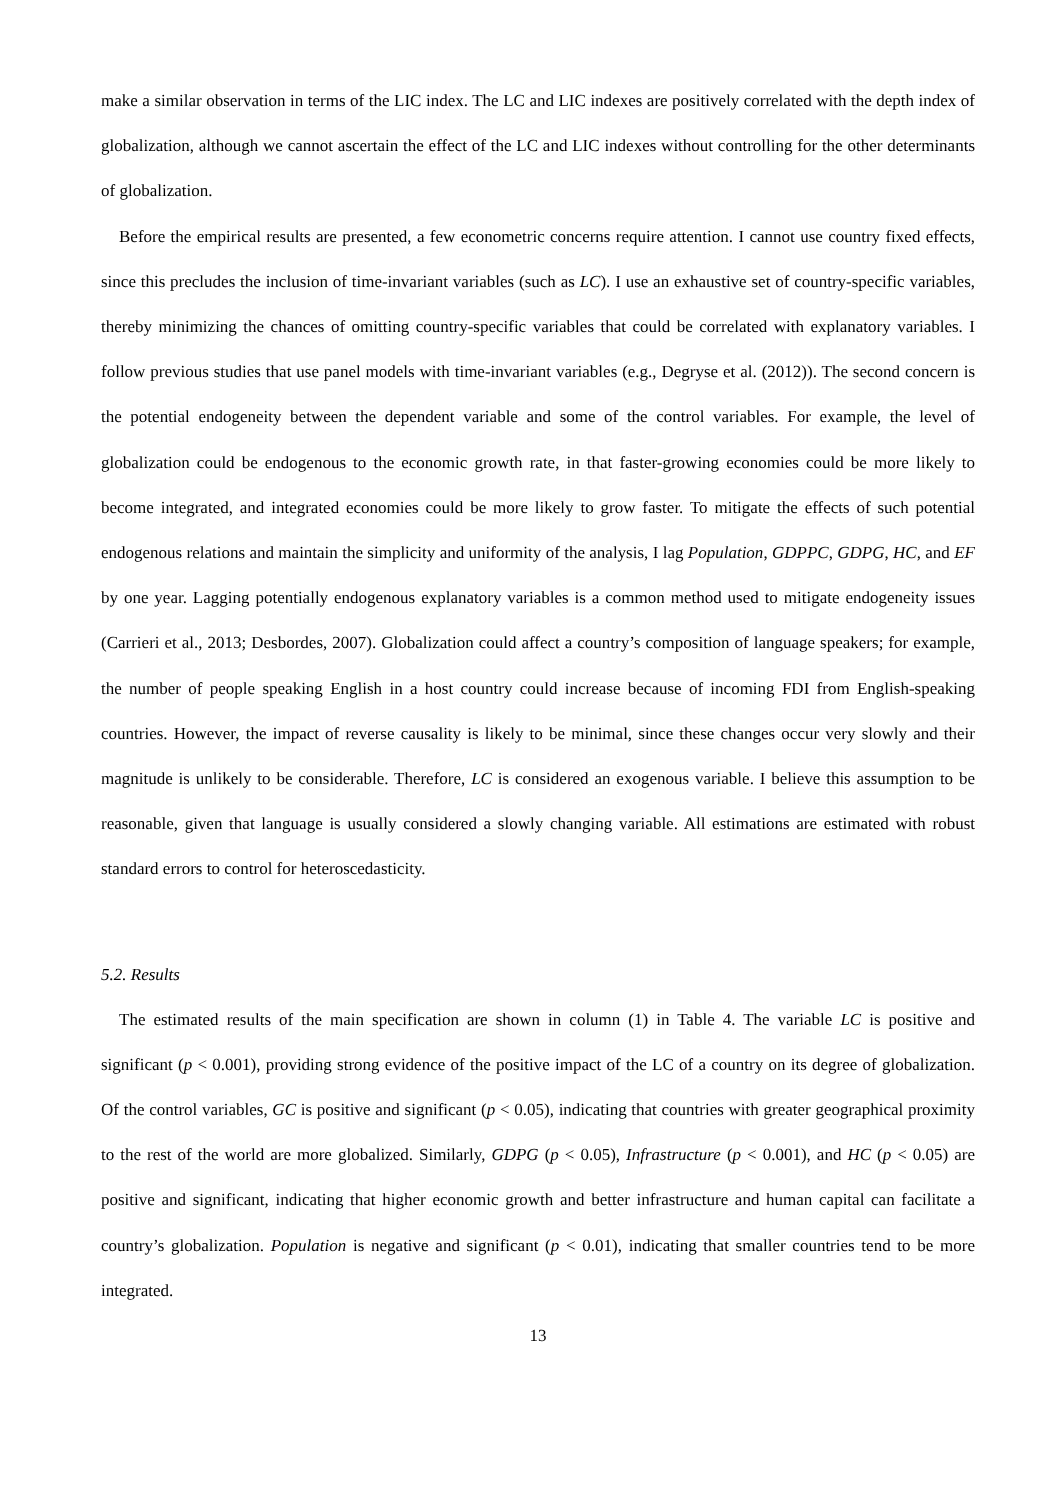make a similar observation in terms of the LIC index. The LC and LIC indexes are positively correlated with the depth index of globalization, although we cannot ascertain the effect of the LC and LIC indexes without controlling for the other determinants of globalization.
Before the empirical results are presented, a few econometric concerns require attention. I cannot use country fixed effects, since this precludes the inclusion of time-invariant variables (such as LC). I use an exhaustive set of country-specific variables, thereby minimizing the chances of omitting country-specific variables that could be correlated with explanatory variables. I follow previous studies that use panel models with time-invariant variables (e.g., Degryse et al. (2012)). The second concern is the potential endogeneity between the dependent variable and some of the control variables. For example, the level of globalization could be endogenous to the economic growth rate, in that faster-growing economies could be more likely to become integrated, and integrated economies could be more likely to grow faster. To mitigate the effects of such potential endogenous relations and maintain the simplicity and uniformity of the analysis, I lag Population, GDPPC, GDPG, HC, and EF by one year. Lagging potentially endogenous explanatory variables is a common method used to mitigate endogeneity issues (Carrieri et al., 2013; Desbordes, 2007). Globalization could affect a country’s composition of language speakers; for example, the number of people speaking English in a host country could increase because of incoming FDI from English-speaking countries. However, the impact of reverse causality is likely to be minimal, since these changes occur very slowly and their magnitude is unlikely to be considerable. Therefore, LC is considered an exogenous variable. I believe this assumption to be reasonable, given that language is usually considered a slowly changing variable. All estimations are estimated with robust standard errors to control for heteroscedasticity.
5.2. Results
The estimated results of the main specification are shown in column (1) in Table 4. The variable LC is positive and significant (p < 0.001), providing strong evidence of the positive impact of the LC of a country on its degree of globalization. Of the control variables, GC is positive and significant (p < 0.05), indicating that countries with greater geographical proximity to the rest of the world are more globalized. Similarly, GDPG (p < 0.05), Infrastructure (p < 0.001), and HC (p < 0.05) are positive and significant, indicating that higher economic growth and better infrastructure and human capital can facilitate a country’s globalization. Population is negative and significant (p < 0.01), indicating that smaller countries tend to be more integrated.
13